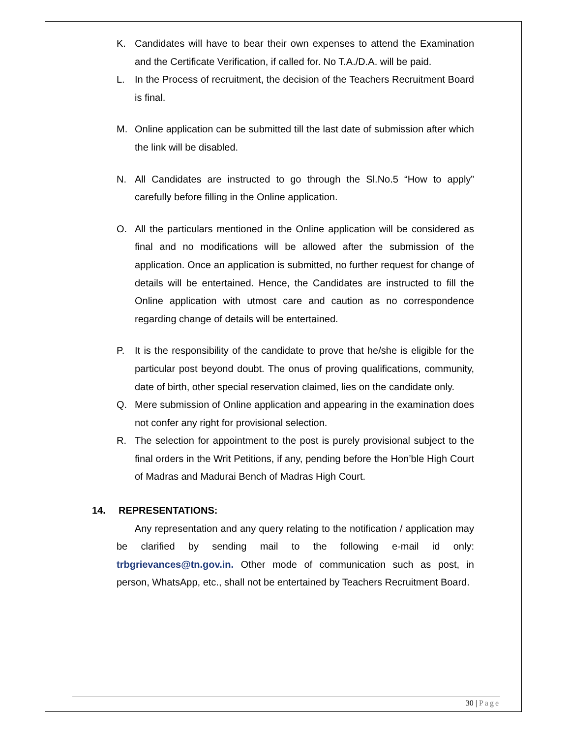K. Candidates will have to bear their own expenses to attend the Examination and the Certificate Verification, if called for. No T.A./D.A. will be paid.
L. In the Process of recruitment, the decision of the Teachers Recruitment Board is final.
M. Online application can be submitted till the last date of submission after which the link will be disabled.
N. All Candidates are instructed to go through the Sl.No.5 “How to apply” carefully before filling in the Online application.
O. All the particulars mentioned in the Online application will be considered as final and no modifications will be allowed after the submission of the application. Once an application is submitted, no further request for change of details will be entertained. Hence, the Candidates are instructed to fill the Online application with utmost care and caution as no correspondence regarding change of details will be entertained.
P. It is the responsibility of the candidate to prove that he/she is eligible for the particular post beyond doubt. The onus of proving qualifications, community, date of birth, other special reservation claimed, lies on the candidate only.
Q. Mere submission of Online application and appearing in the examination does not confer any right for provisional selection.
R. The selection for appointment to the post is purely provisional subject to the final orders in the Writ Petitions, if any, pending before the Hon’ble High Court of Madras and Madurai Bench of Madras High Court.
14. REPRESENTATIONS:
Any representation and any query relating to the notification / application may be clarified by sending mail to the following e-mail id only: trbgrievances@tn.gov.in. Other mode of communication such as post, in person, WhatsApp, etc., shall not be entertained by Teachers Recruitment Board.
30 | Page